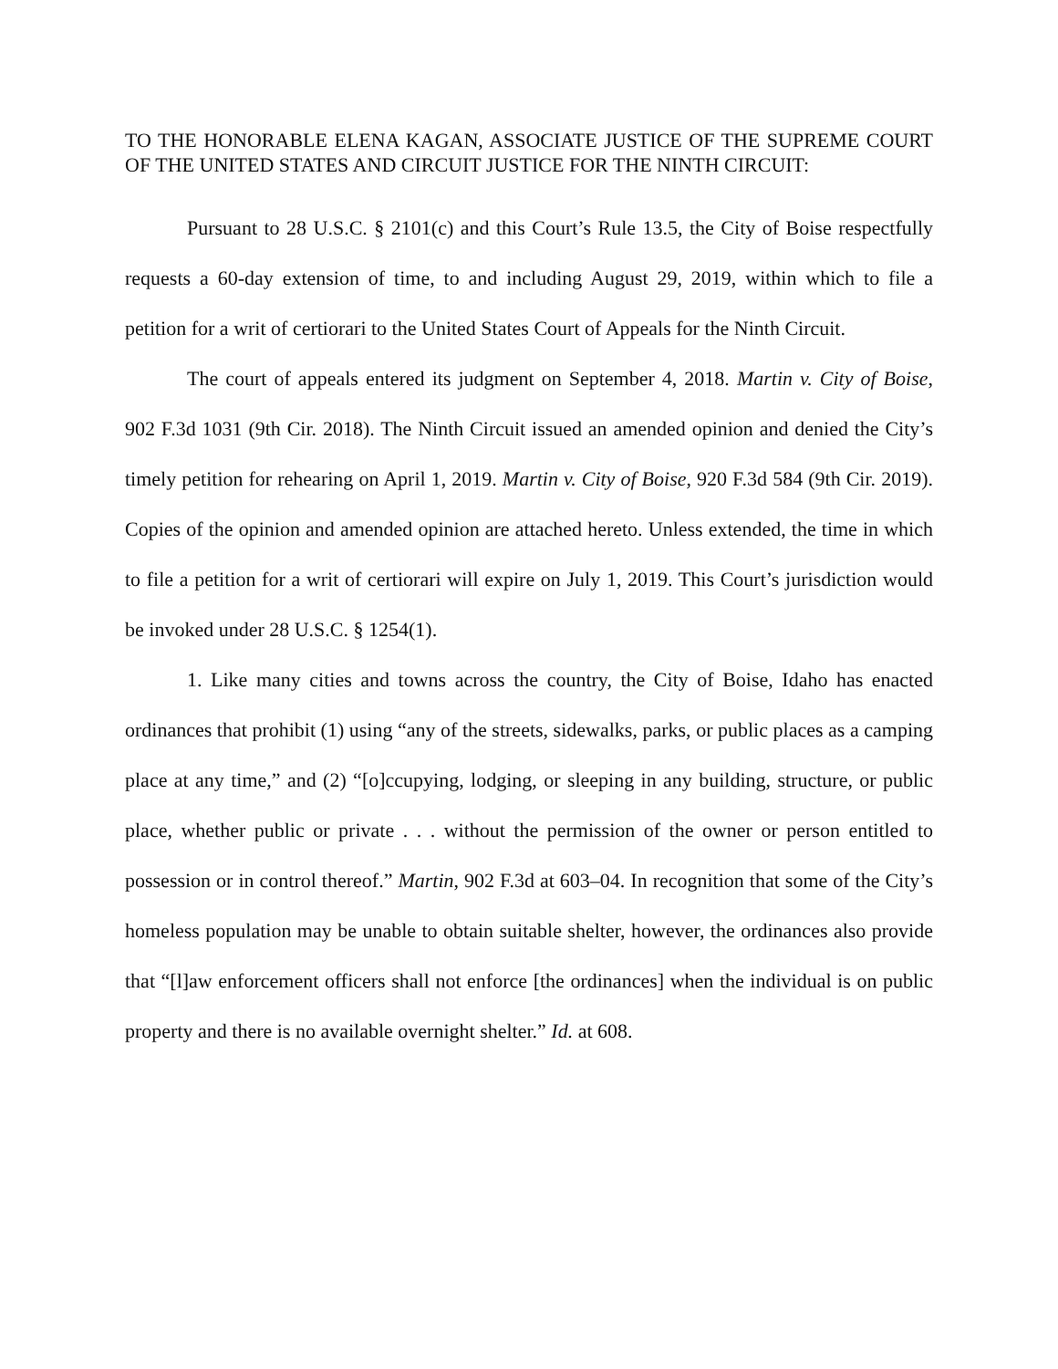TO THE HONORABLE ELENA KAGAN, ASSOCIATE JUSTICE OF THE SUPREME COURT OF THE UNITED STATES AND CIRCUIT JUSTICE FOR THE NINTH CIRCUIT:
Pursuant to 28 U.S.C. § 2101(c) and this Court’s Rule 13.5, the City of Boise respectfully requests a 60-day extension of time, to and including August 29, 2019, within which to file a petition for a writ of certiorari to the United States Court of Appeals for the Ninth Circuit.
The court of appeals entered its judgment on September 4, 2018. Martin v. City of Boise, 902 F.3d 1031 (9th Cir. 2018). The Ninth Circuit issued an amended opinion and denied the City’s timely petition for rehearing on April 1, 2019. Martin v. City of Boise, 920 F.3d 584 (9th Cir. 2019). Copies of the opinion and amended opinion are attached hereto. Unless extended, the time in which to file a petition for a writ of certiorari will expire on July 1, 2019. This Court’s jurisdiction would be invoked under 28 U.S.C. § 1254(1).
1. Like many cities and towns across the country, the City of Boise, Idaho has enacted ordinances that prohibit (1) using “any of the streets, sidewalks, parks, or public places as a camping place at any time,” and (2) “[o]ccupying, lodging, or sleeping in any building, structure, or public place, whether public or private . . . without the permission of the owner or person entitled to possession or in control thereof.” Martin, 902 F.3d at 603–04. In recognition that some of the City’s homeless population may be unable to obtain suitable shelter, however, the ordinances also provide that “[l]aw enforcement officers shall not enforce [the ordinances] when the individual is on public property and there is no available overnight shelter.” Id. at 608.